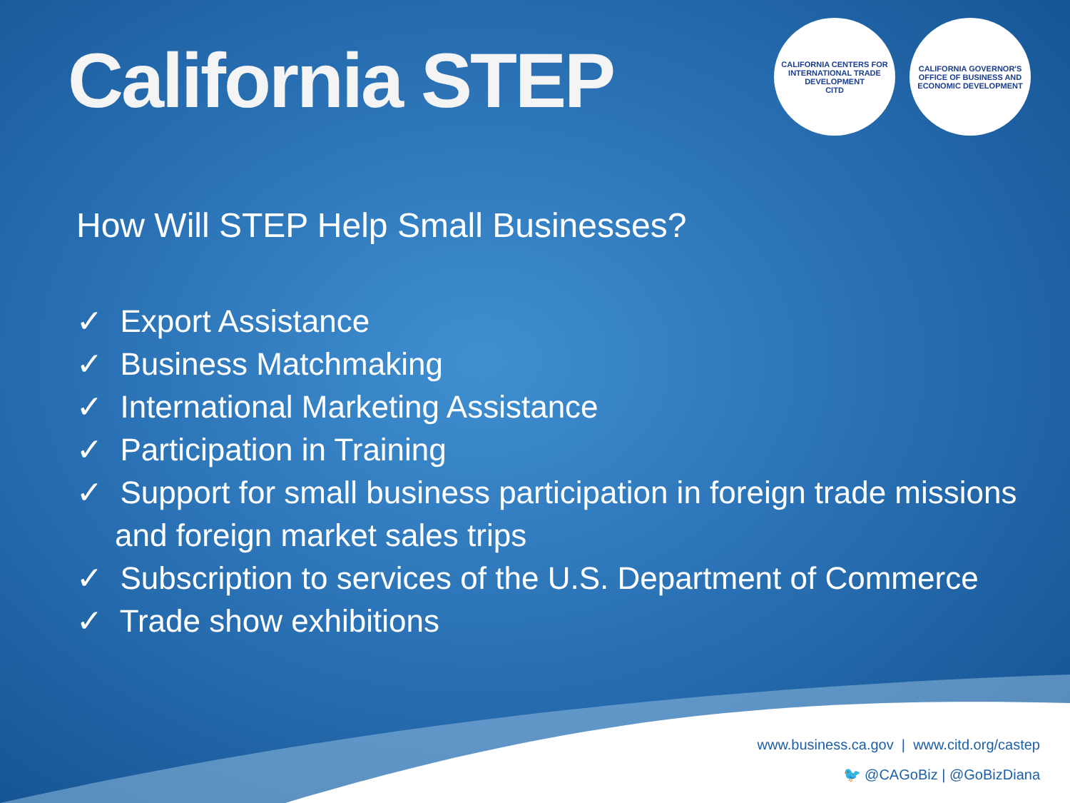California STEP
CALIFORNIA CENTERS FOR INTERNATIONAL TRADE DEVELOPMENT
CITD
CALIFORNIA GOVERNOR'S OFFICE OF BUSINESS AND ECONOMIC DEVELOPMENT
How Will STEP Help Small Businesses?
✓ Export Assistance
✓ Business Matchmaking
✓ International Marketing Assistance
✓ Participation in Training
✓ Support for small business participation in foreign trade missions and foreign market sales trips
✓ Subscription to services of the U.S. Department of Commerce
✓ Trade show exhibitions
www.business.ca.gov | www.citd.org/castep
🐦 @CAGoBiz | @GoBizDiana